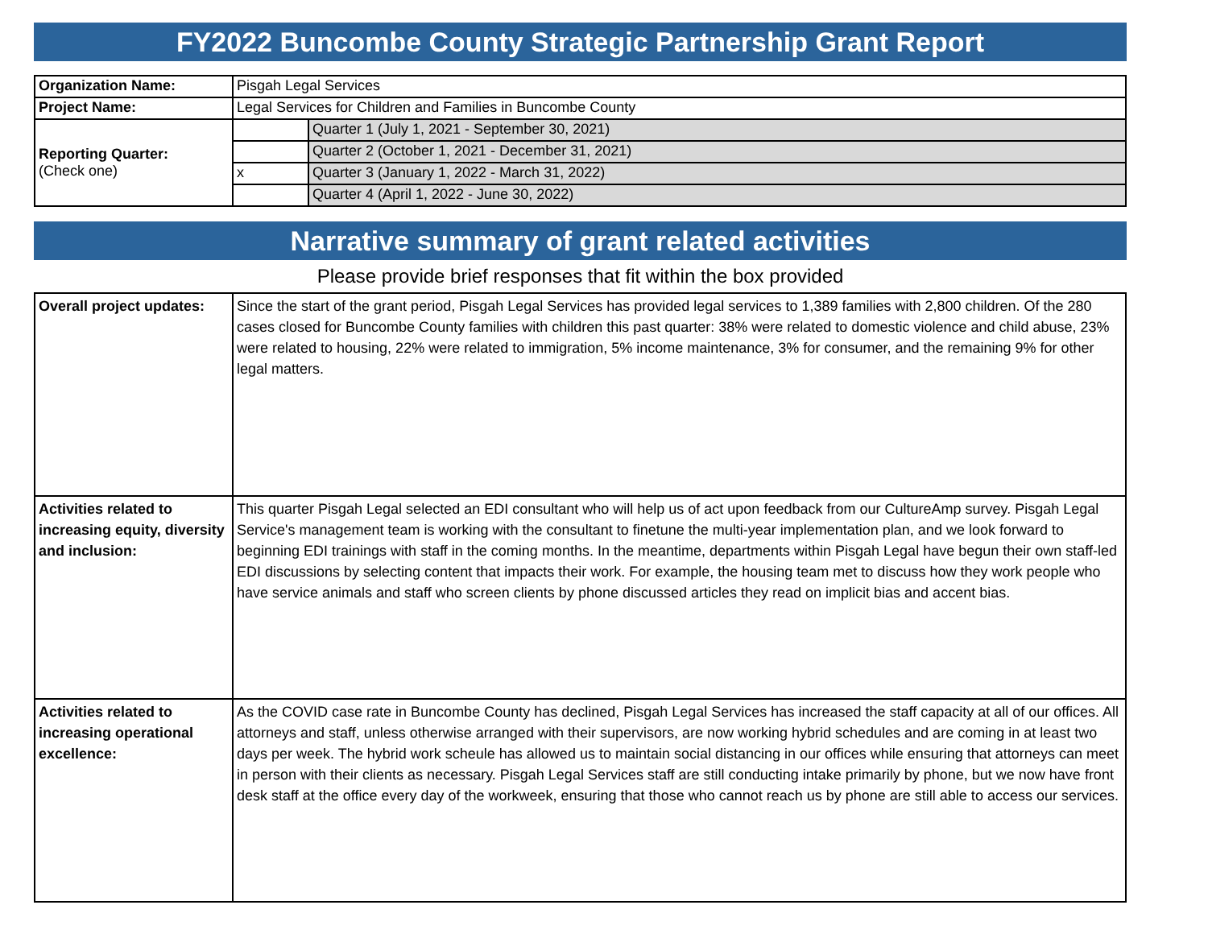FY2022 Buncombe County Strategic Partnership Grant Report
| Organization Name: | Pisgah Legal Services | |
| Project Name: | Legal Services for Children and Families in Buncombe County | |
| Reporting Quarter: (Check one) | | Quarter 1 (July 1, 2021 - September 30, 2021) |
| | | Quarter 2 (October 1, 2021 - December 31, 2021) |
| | x | Quarter 3 (January 1, 2022 - March 31, 2022) |
| | | Quarter 4 (April 1, 2022 - June 30, 2022) |
Narrative summary of grant related activities
Please provide brief responses that fit within the box provided
| Overall project updates: | Since the start of the grant period, Pisgah Legal Services has provided legal services to 1,389 families with 2,800 children. Of the 280 cases closed for Buncombe County families with children this past quarter: 38% were related to domestic violence and child abuse, 23% were related to housing, 22% were related to immigration, 5% income maintenance, 3% for consumer, and the remaining 9% for other legal matters. |
| Activities related to increasing equity, diversity and inclusion: | This quarter Pisgah Legal selected an EDI consultant who will help us of act upon feedback from our CultureAmp survey. Pisgah Legal Service's management team is working with the consultant to finetune the multi-year implementation plan, and we look forward to beginning EDI trainings with staff in the coming months. In the meantime, departments within Pisgah Legal have begun their own staff-led EDI discussions by selecting content that impacts their work. For example, the housing team met to discuss how they work people who have service animals and staff who screen clients by phone discussed articles they read on implicit bias and accent bias. |
| Activities related to increasing operational excellence: | As the COVID case rate in Buncombe County has declined, Pisgah Legal Services has increased the staff capacity at all of our offices. All attorneys and staff, unless otherwise arranged with their supervisors, are now working hybrid schedules and are coming in at least two days per week. The hybrid work scheule has allowed us to maintain social distancing in our offices while ensuring that attorneys can meet in person with their clients as necessary. Pisgah Legal Services staff are still conducting intake primarily by phone, but we now have front desk staff at the office every day of the workweek, ensuring that those who cannot reach us by phone are still able to access our services. |